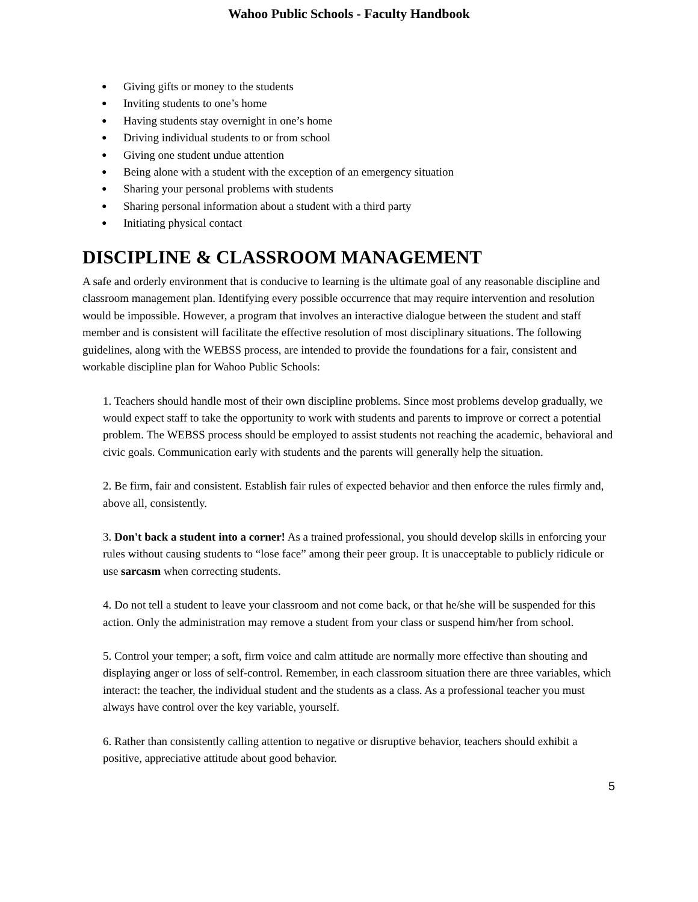Wahoo Public Schools - Faculty Handbook
● Giving gifts or money to the students
● Inviting students to one’s home
● Having students stay overnight in one’s home
● Driving individual students to or from school
● Giving one student undue attention
● Being alone with a student with the exception of an emergency situation
● Sharing your personal problems with students
● Sharing personal information about a student with a third party
● Initiating physical contact
DISCIPLINE & CLASSROOM MANAGEMENT
A safe and orderly environment that is conducive to learning is the ultimate goal of any reasonable discipline and classroom management plan. Identifying every possible occurrence that may require intervention and resolution would be impossible. However, a program that involves an interactive dialogue between the student and staff member and is consistent will facilitate the effective resolution of most disciplinary situations. The following guidelines, along with the WEBSS process, are intended to provide the foundations for a fair, consistent and workable discipline plan for Wahoo Public Schools:
1. Teachers should handle most of their own discipline problems. Since most problems develop gradually, we would expect staff to take the opportunity to work with students and parents to improve or correct a potential problem. The WEBSS process should be employed to assist students not reaching the academic, behavioral and civic goals. Communication early with students and the parents will generally help the situation.
2. Be firm, fair and consistent. Establish fair rules of expected behavior and then enforce the rules firmly and, above all, consistently.
3. Don't back a student into a corner! As a trained professional, you should develop skills in enforcing your rules without causing students to “lose face” among their peer group. It is unacceptable to publicly ridicule or use sarcasm when correcting students.
4. Do not tell a student to leave your classroom and not come back, or that he/she will be suspended for this action. Only the administration may remove a student from your class or suspend him/her from school.
5. Control your temper; a soft, firm voice and calm attitude are normally more effective than shouting and displaying anger or loss of self-control. Remember, in each classroom situation there are three variables, which interact: the teacher, the individual student and the students as a class. As a professional teacher you must always have control over the key variable, yourself.
6. Rather than consistently calling attention to negative or disruptive behavior, teachers should exhibit a positive, appreciative attitude about good behavior.
5